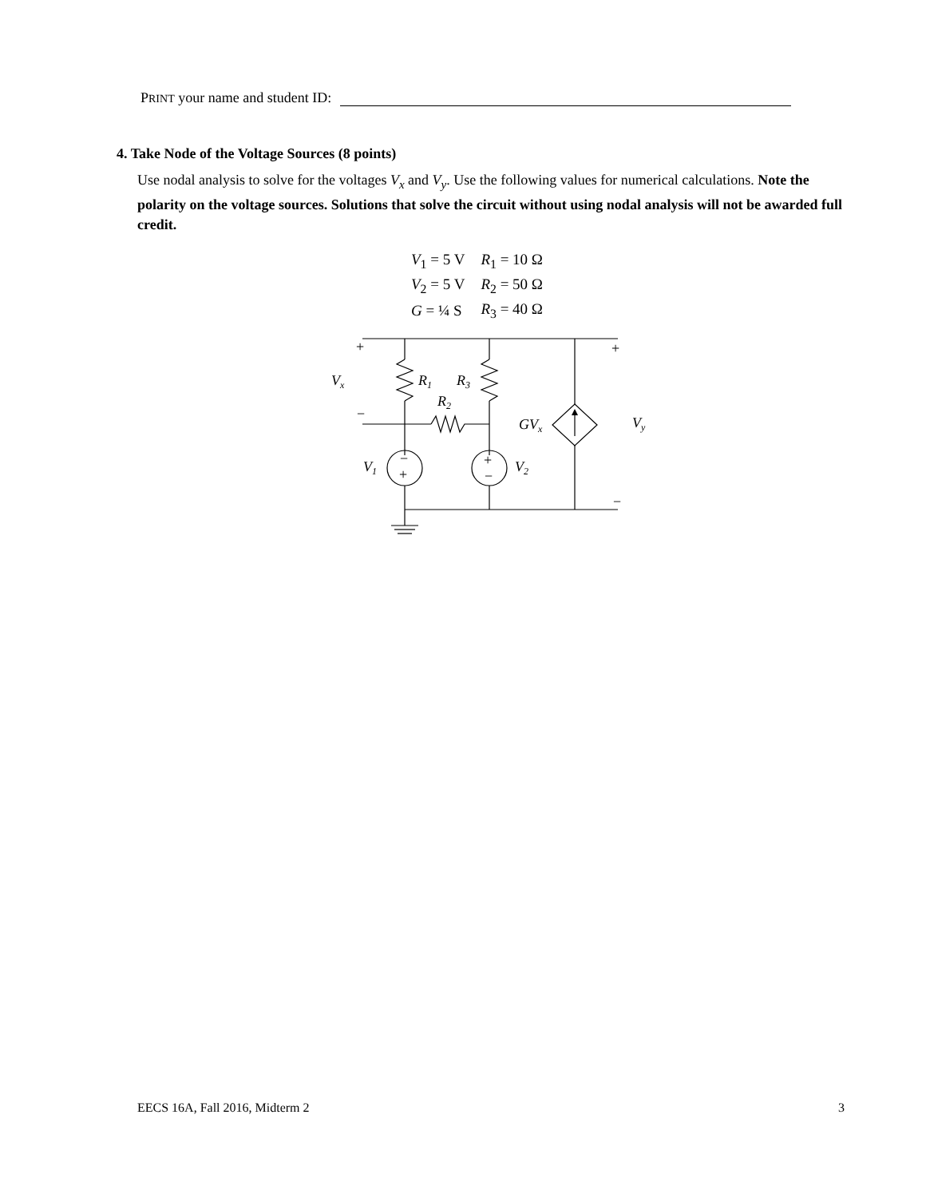PRINT your name and student ID:
4. Take Node of the Voltage Sources (8 points)
Use nodal analysis to solve for the voltages V<sub>x</sub> and V<sub>y</sub>. Use the following values for numerical calculations. Note the polarity on the voltage sources. Solutions that solve the circuit without using nodal analysis will not be awarded full credit.
| V<sub>1</sub> = 5 V | R<sub>1</sub> = 10 Ω |
| V<sub>2</sub> = 5 V | R<sub>2</sub> = 50 Ω |
| G = ¼ S | R<sub>3</sub> = 40 Ω |
+
+
−
−
Vx
R1
R3
R2
GVx
Vy
V1
V2
−
+
+
−
EECS 16A, Fall 2016, Midterm 2 3